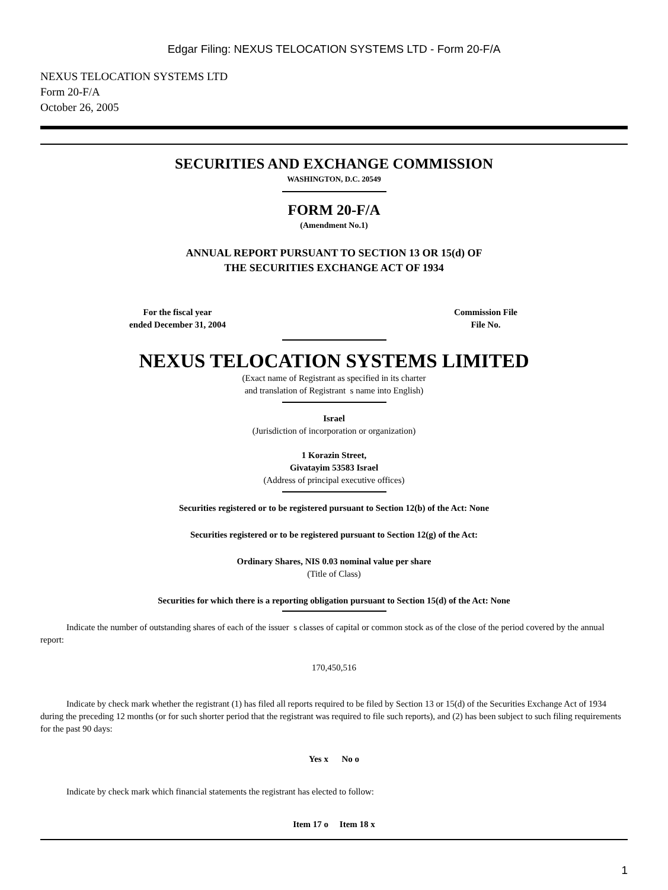Edgar Filing: NEXUS TELOCATION SYSTEMS LTD - Form 20-F/A
NEXUS TELOCATION SYSTEMS LTD
Form 20-F/A
October 26, 2005
SECURITIES AND EXCHANGE COMMISSION
WASHINGTON, D.C. 20549
FORM 20-F/A
(Amendment No.1)
ANNUAL REPORT PURSUANT TO SECTION 13 OR 15(d) OF
THE SECURITIES EXCHANGE ACT OF 1934
For the fiscal year
ended December 31, 2004
Commission File
File No.
NEXUS TELOCATION SYSTEMS LIMITED
(Exact name of Registrant as specified in its charter
and translation of Registrant s name into English)
Israel
(Jurisdiction of incorporation or organization)
1 Korazin Street,
Givatayim 53583 Israel
(Address of principal executive offices)
Securities registered or to be registered pursuant to Section 12(b) of the Act: None
Securities registered or to be registered pursuant to Section 12(g) of the Act:
Ordinary Shares, NIS 0.03 nominal value per share
(Title of Class)
Securities for which there is a reporting obligation pursuant to Section 15(d) of the Act: None
Indicate the number of outstanding shares of each of the issuer s classes of capital or common stock as of the close of the period covered by the annual report:
170,450,516
Indicate by check mark whether the registrant (1) has filed all reports required to be filed by Section 13 or 15(d) of the Securities Exchange Act of 1934 during the preceding 12 months (or for such shorter period that the registrant was required to file such reports), and (2) has been subject to such filing requirements for the past 90 days:
Yes x No o
Indicate by check mark which financial statements the registrant has elected to follow:
Item 17 o Item 18 x
1